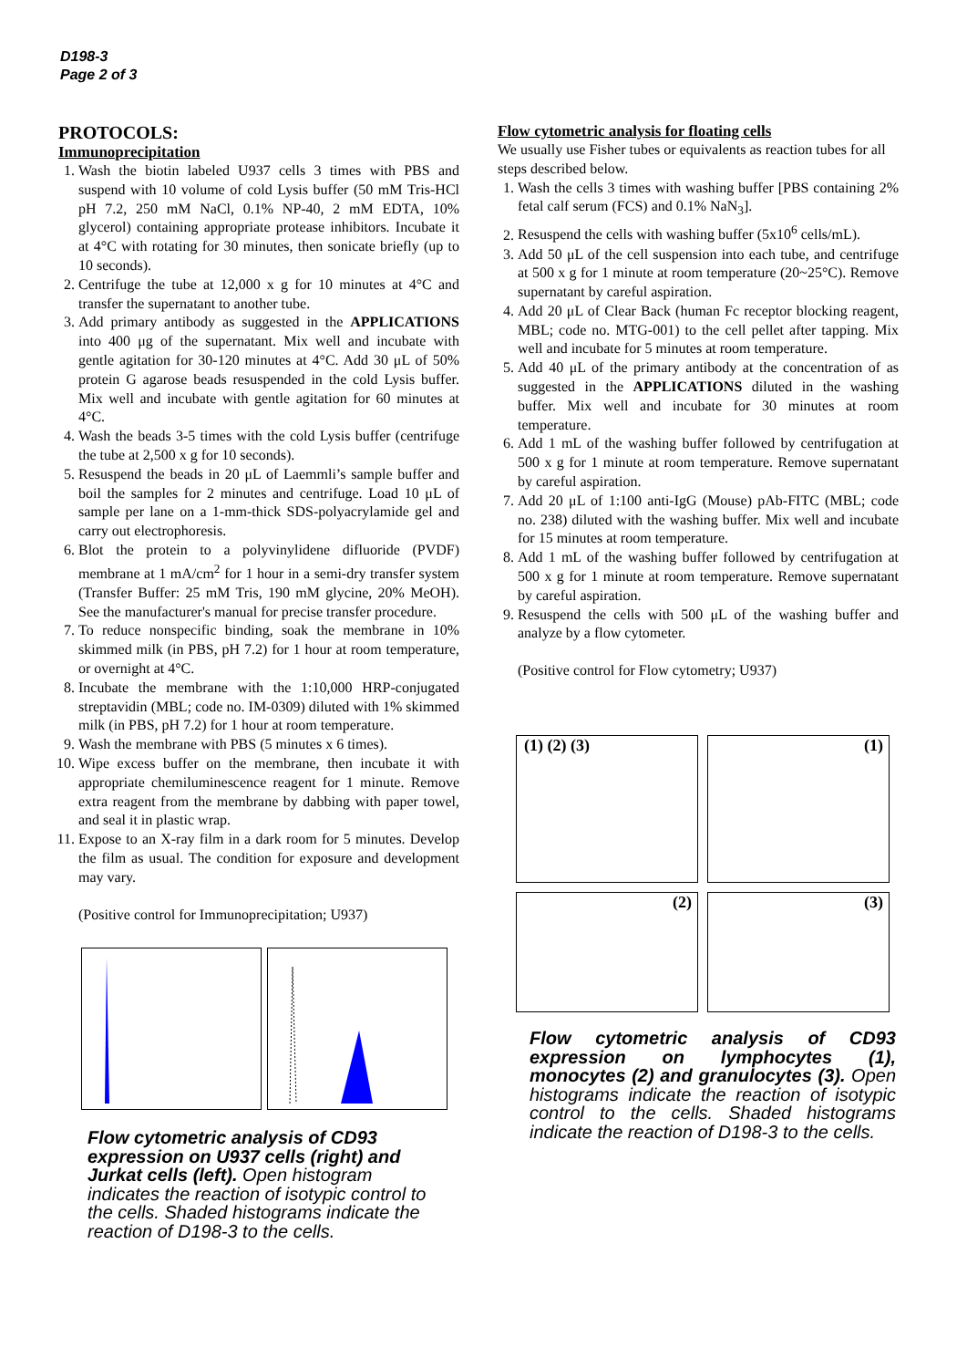D198-3
Page 2 of 3
PROTOCOLS:
Immunoprecipitation
1. Wash the biotin labeled U937 cells 3 times with PBS and suspend with 10 volume of cold Lysis buffer (50 mM Tris-HCl pH 7.2, 250 mM NaCl, 0.1% NP-40, 2 mM EDTA, 10% glycerol) containing appropriate protease inhibitors. Incubate it at 4°C with rotating for 30 minutes, then sonicate briefly (up to 10 seconds).
2. Centrifuge the tube at 12,000 x g for 10 minutes at 4°C and transfer the supernatant to another tube.
3. Add primary antibody as suggested in the APPLICATIONS into 400 μg of the supernatant. Mix well and incubate with gentle agitation for 30-120 minutes at 4°C. Add 30 μL of 50% protein G agarose beads resuspended in the cold Lysis buffer. Mix well and incubate with gentle agitation for 60 minutes at 4°C.
4. Wash the beads 3-5 times with the cold Lysis buffer (centrifuge the tube at 2,500 x g for 10 seconds).
5. Resuspend the beads in 20 μL of Laemmli’s sample buffer and boil the samples for 2 minutes and centrifuge. Load 10 μL of sample per lane on a 1-mm-thick SDS-polyacrylamide gel and carry out electrophoresis.
6. Blot the protein to a polyvinylidene difluoride (PVDF) membrane at 1 mA/cm<sup>2</sup> for 1 hour in a semi-dry transfer system (Transfer Buffer: 25 mM Tris, 190 mM glycine, 20% MeOH). See the manufacturer's manual for precise transfer procedure.
7. To reduce nonspecific binding, soak the membrane in 10% skimmed milk (in PBS, pH 7.2) for 1 hour at room temperature, or overnight at 4°C.
8. Incubate the membrane with the 1:10,000 HRP-conjugated streptavidin (MBL; code no. IM-0309) diluted with 1% skimmed milk (in PBS, pH 7.2) for 1 hour at room temperature.
9. Wash the membrane with PBS (5 minutes x 6 times).
10. Wipe excess buffer on the membrane, then incubate it with appropriate chemiluminescence reagent for 1 minute. Remove extra reagent from the membrane by dabbing with paper towel, and seal it in plastic wrap.
11. Expose to an X-ray film in a dark room for 5 minutes. Develop the film as usual. The condition for exposure and development may vary.
(Positive control for Immunoprecipitation; U937)
Flow cytometric analysis of CD93 expression on U937 cells (right) and Jurkat cells (left). Open histogram indicates the reaction of isotypic control to the cells. Shaded histograms indicate the reaction of D198-3 to the cells.
Flow cytometric analysis for floating cells
We usually use Fisher tubes or equivalents as reaction tubes for all steps described below.
1. Wash the cells 3 times with washing buffer [PBS containing 2% fetal calf serum (FCS) and 0.1% NaN<sub>3</sub>].
2. Resuspend the cells with washing buffer (5x10<sup>6</sup> cells/mL).
3. Add 50 μL of the cell suspension into each tube, and centrifuge at 500 x g for 1 minute at room temperature (20~25°C). Remove supernatant by careful aspiration.
4. Add 20 μL of Clear Back (human Fc receptor blocking reagent, MBL; code no. MTG-001) to the cell pellet after tapping. Mix well and incubate for 5 minutes at room temperature.
5. Add 40 μL of the primary antibody at the concentration of as suggested in the APPLICATIONS diluted in the washing buffer. Mix well and incubate for 30 minutes at room temperature.
6. Add 1 mL of the washing buffer followed by centrifugation at 500 x g for 1 minute at room temperature. Remove supernatant by careful aspiration.
7. Add 20 μL of 1:100 anti-IgG (Mouse) pAb-FITC (MBL; code no. 238) diluted with the washing buffer. Mix well and incubate for 15 minutes at room temperature.
8. Add 1 mL of the washing buffer followed by centrifugation at 500 x g for 1 minute at room temperature. Remove supernatant by careful aspiration.
9. Resuspend the cells with 500 μL of the washing buffer and analyze by a flow cytometer.
(Positive control for Flow cytometry; U937)
(1) (2) (3)
(1)
(2)
(3)
Flow cytometric analysis of CD93 expression on lymphocytes (1), monocytes (2) and granulocytes (3). Open histograms indicate the reaction of isotypic control to the cells. Shaded histograms indicate the reaction of D198-3 to the cells.